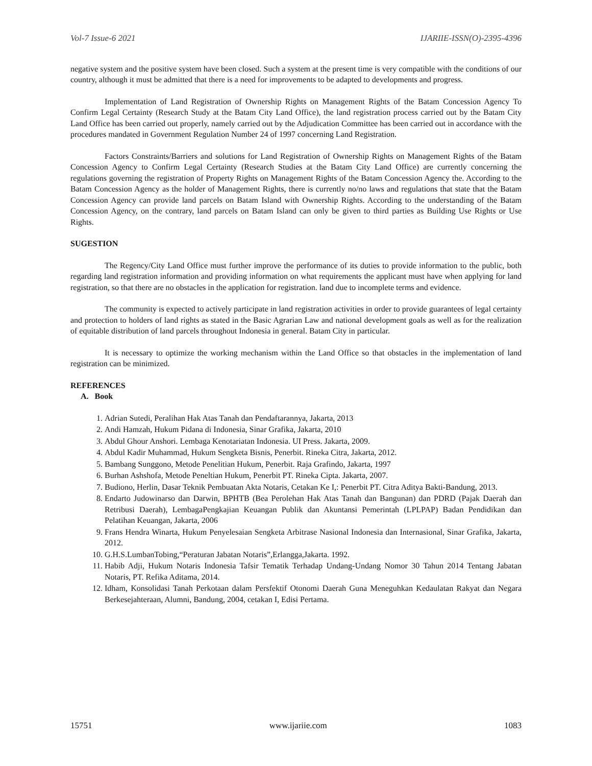Vol-7 Issue-6 2021 IJARIIE-ISSN(O)-2395-4396
negative system and the positive system have been closed. Such a system at the present time is very compatible with the conditions of our country, although it must be admitted that there is a need for improvements to be adapted to developments and progress.
Implementation of Land Registration of Ownership Rights on Management Rights of the Batam Concession Agency To Confirm Legal Certainty (Research Study at the Batam City Land Office), the land registration process carried out by the Batam City Land Office has been carried out properly, namely carried out by the Adjudication Committee has been carried out in accordance with the procedures mandated in Government Regulation Number 24 of 1997 concerning Land Registration.
Factors Constraints/Barriers and solutions for Land Registration of Ownership Rights on Management Rights of the Batam Concession Agency to Confirm Legal Certainty (Research Studies at the Batam City Land Office) are currently concerning the regulations governing the registration of Property Rights on Management Rights of the Batam Concession Agency the. According to the Batam Concession Agency as the holder of Management Rights, there is currently no/no laws and regulations that state that the Batam Concession Agency can provide land parcels on Batam Island with Ownership Rights. According to the understanding of the Batam Concession Agency, on the contrary, land parcels on Batam Island can only be given to third parties as Building Use Rights or Use Rights.
SUGESTION
The Regency/City Land Office must further improve the performance of its duties to provide information to the public, both regarding land registration information and providing information on what requirements the applicant must have when applying for land registration, so that there are no obstacles in the application for registration. land due to incomplete terms and evidence.
The community is expected to actively participate in land registration activities in order to provide guarantees of legal certainty and protection to holders of land rights as stated in the Basic Agrarian Law and national development goals as well as for the realization of equitable distribution of land parcels throughout Indonesia in general. Batam City in particular.
It is necessary to optimize the working mechanism within the Land Office so that obstacles in the implementation of land registration can be minimized.
REFERENCES
A. Book
1. Adrian Sutedi, Peralihan Hak Atas Tanah dan Pendaftarannya, Jakarta, 2013
2. Andi Hamzah, Hukum Pidana di Indonesia, Sinar Grafika, Jakarta, 2010
3. Abdul Ghour Anshori. Lembaga Kenotariatan Indonesia. UI Press. Jakarta, 2009.
4. Abdul Kadir Muhammad, Hukum Sengketa Bisnis, Penerbit. Rineka Citra, Jakarta, 2012.
5. Bambang Sunggono, Metode Penelitian Hukum, Penerbit. Raja Grafindo, Jakarta, 1997
6. Burhan Ashshofa, Metode Peneltian Hukum, Penerbit PT. Rineka Cipta. Jakarta, 2007.
7. Budiono, Herlin, Dasar Teknik Pembuatan Akta Notaris, Cetakan Ke I,: Penerbit PT. Citra Aditya Bakti-Bandung, 2013.
8. Endarto Judowinarso dan Darwin, BPHTB (Bea Perolehan Hak Atas Tanah dan Bangunan) dan PDRD (Pajak Daerah dan Retribusi Daerah), LembagaPengkajian Keuangan Publik dan Akuntansi Pemerintah (LPLPAP) Badan Pendidikan dan Pelatihan Keuangan, Jakarta, 2006
9. Frans Hendra Winarta, Hukum Penyelesaian Sengketa Arbitrase Nasional Indonesia dan Internasional, Sinar Grafika, Jakarta, 2012.
10. G.H.S.LumbanTobing,“Peraturan Jabatan Notaris”,Erlangga,Jakarta. 1992.
11. Habib Adji, Hukum Notaris Indonesia Tafsir Tematik Terhadap Undang-Undang Nomor 30 Tahun 2014 Tentang Jabatan Notaris, PT. Refika Aditama, 2014.
12. Idham, Konsolidasi Tanah Perkotaan dalam Persfektif Otonomi Daerah Guna Meneguhkan Kedaulatan Rakyat dan Negara Berkesejahteraan, Alumni, Bandung, 2004, cetakan I, Edisi Pertama.
15751 www.ijariie.com 1083